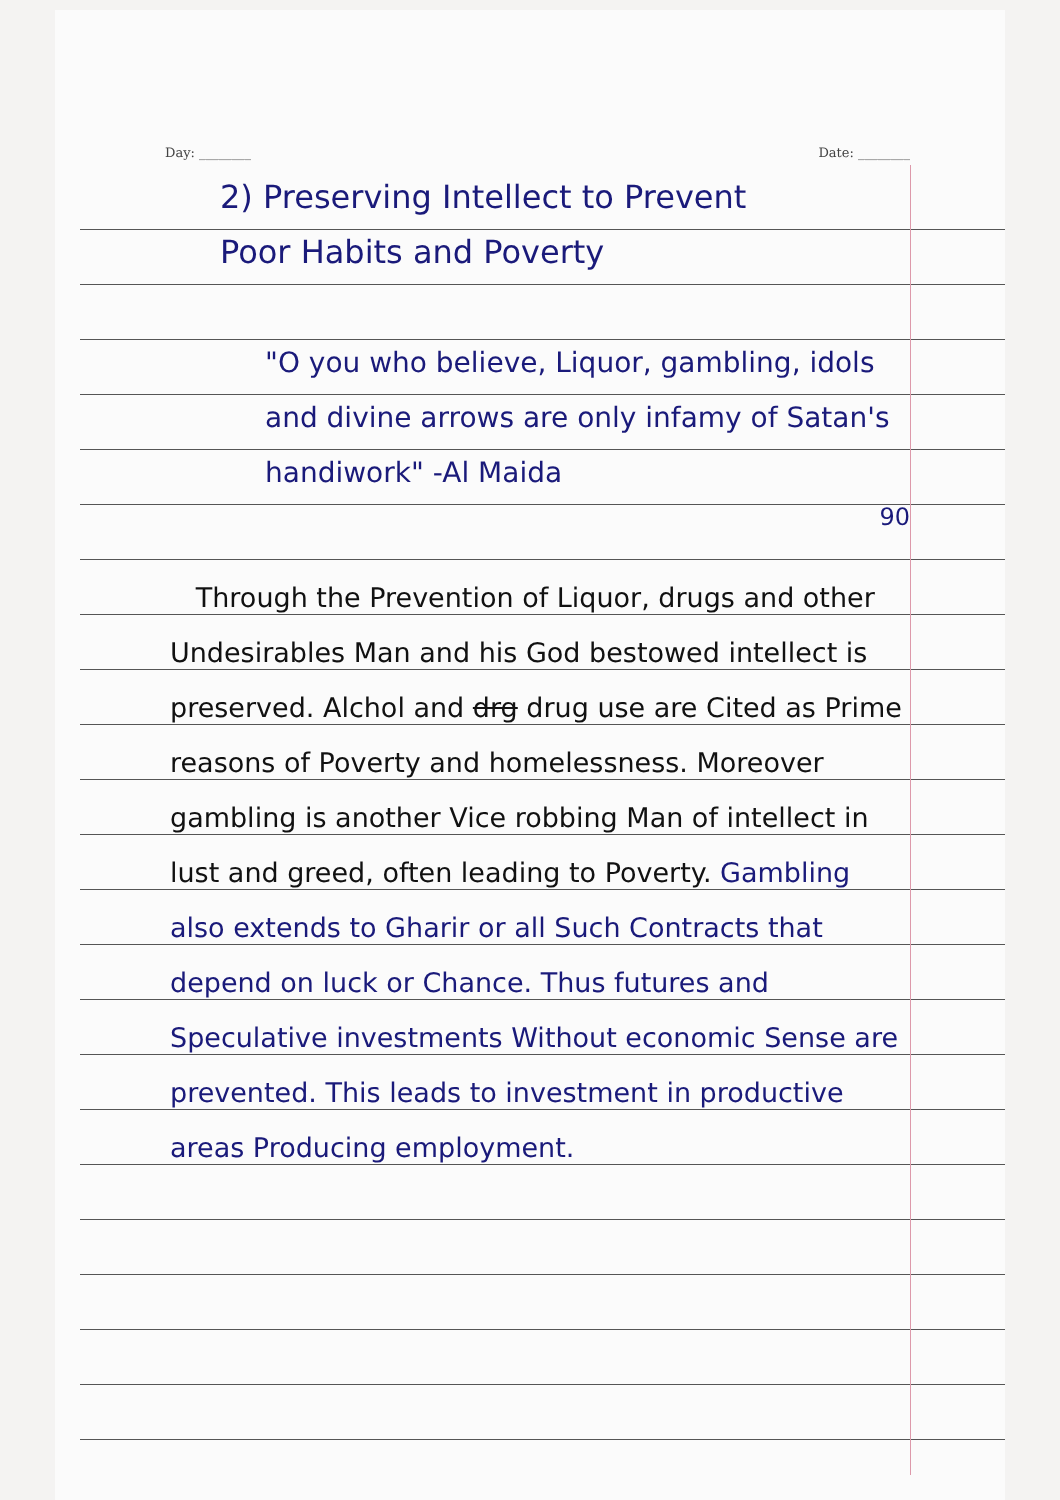Day: ________ Date: ________
2) Preserving Intellect to Prevent
Poor Habits and Poverty
"O you who believe, Liquor, gambling, idols and divine arrows are only infamy of Satan's handiwork" -Al Maida
90
Through the Prevention of Liquor, drugs and other Undesirables Man and his God bestowed intellect is preserved. Alchol and drg drug use are Cited as Prime reasons of Poverty and homelessness. Moreover gambling is another Vice robbing Man of intellect in lust and greed, often leading to Poverty. Gambling also extends to Gharir or all Such Contracts that depend on luck or Chance. Thus futures and Speculative investments Without economic Sense are prevented. This leads to investment in productive areas Producing employment.